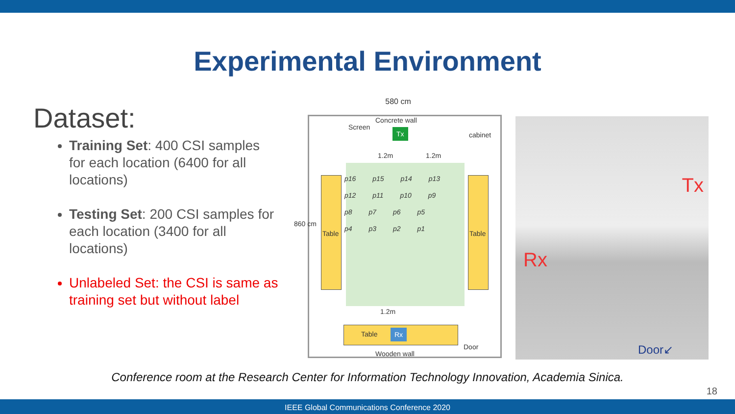Experimental Environment
Dataset:
Training Set: 400 CSI samples for each location (6400 for all locations)
Testing Set: 200 CSI samples for each location (3400 for all locations)
Unlabeled Set: the CSI is same as training set but without label
580 cm
Concrete wall
Screen Tx cabinet
1.2m 1.2m
Table
Table
p16 p15 p14 p13
p12 p11 p10 p9
p8 p7 p6 p5
p4 p3 p2 p1
1.2m
Table Rx
Door
Wooden wall
860 cm
Tx
Rx
Door↙
Conference room at the Research Center for Information Technology Innovation, Academia Sinica.
18
IEEE Global Communications Conference 2020